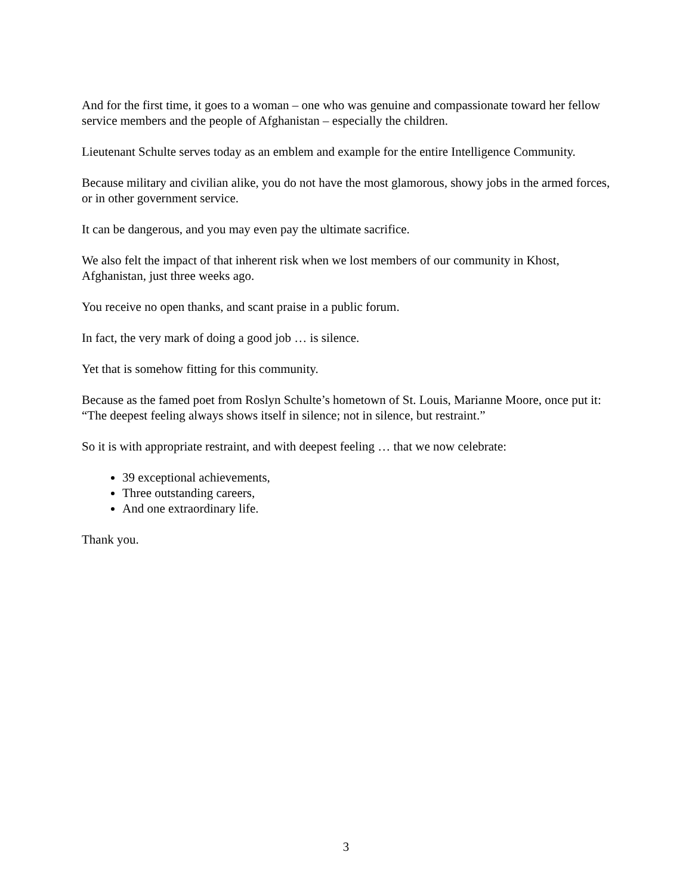And for the first time, it goes to a woman – one who was genuine and compassionate toward her fellow service members and the people of Afghanistan – especially the children.
Lieutenant Schulte serves today as an emblem and example for the entire Intelligence Community.
Because military and civilian alike, you do not have the most glamorous, showy jobs in the armed forces, or in other government service.
It can be dangerous, and you may even pay the ultimate sacrifice.
We also felt the impact of that inherent risk when we lost members of our community in Khost, Afghanistan, just three weeks ago.
You receive no open thanks, and scant praise in a public forum.
In fact, the very mark of doing a good job … is silence.
Yet that is somehow fitting for this community.
Because as the famed poet from Roslyn Schulte’s hometown of St. Louis, Marianne Moore, once put it: “The deepest feeling always shows itself in silence; not in silence, but restraint.”
So it is with appropriate restraint, and with deepest feeling … that we now celebrate:
39 exceptional achievements,
Three outstanding careers,
And one extraordinary life.
Thank you.
3